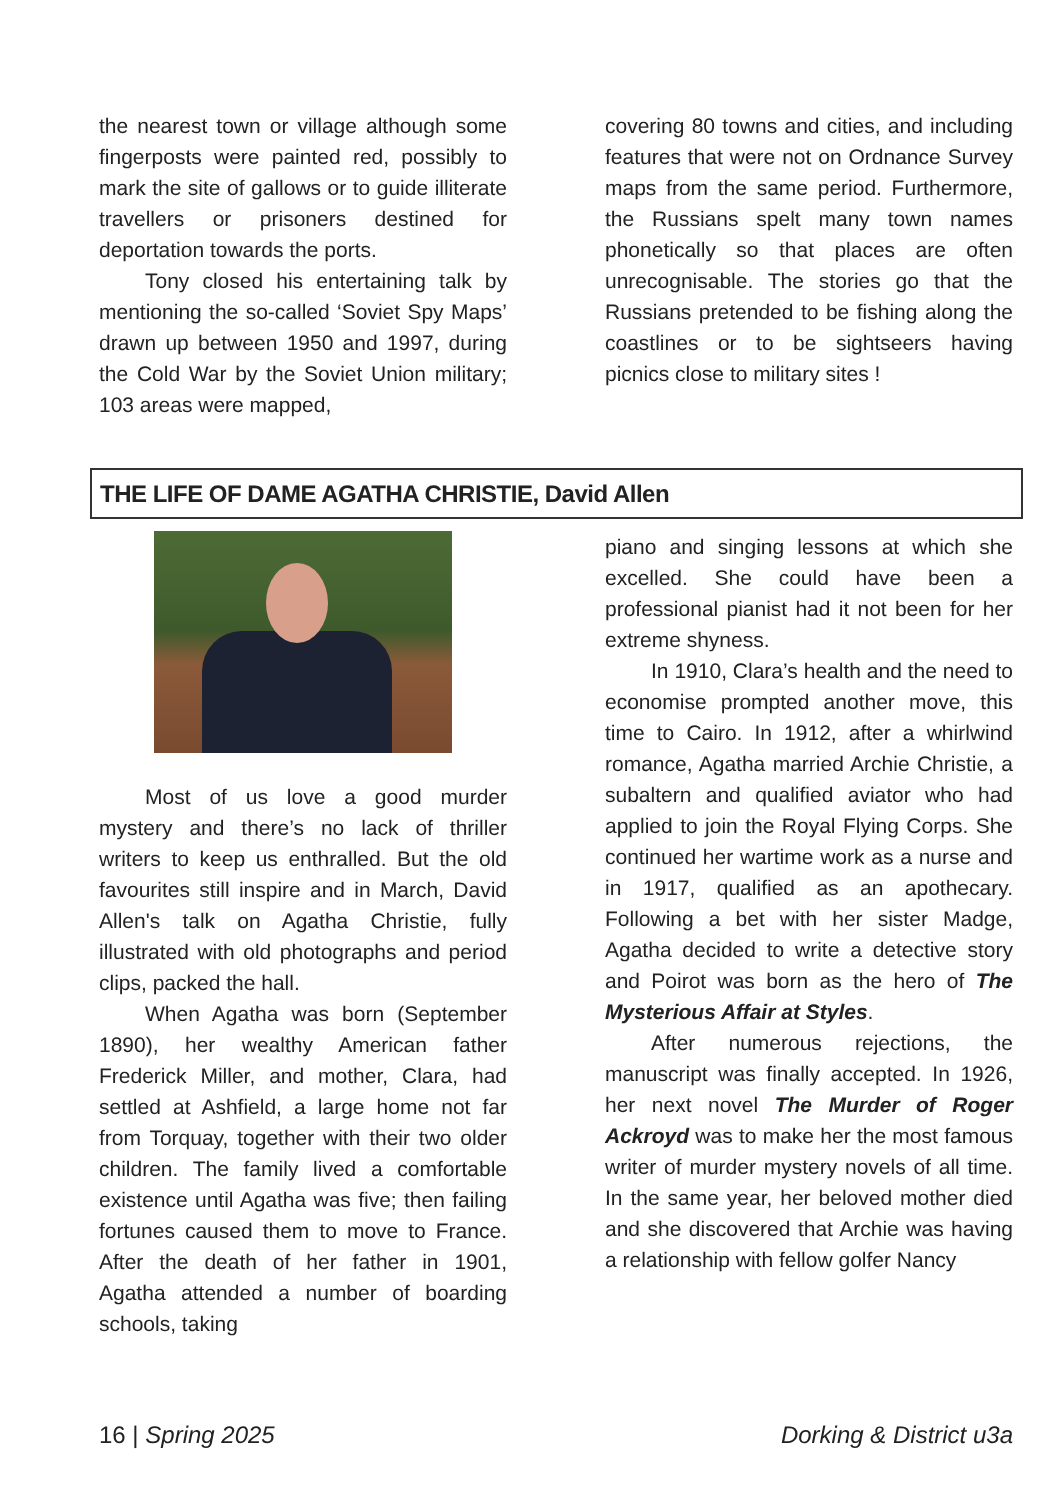the nearest town or village although some fingerposts were painted red, possibly to mark the site of gallows or to guide illiterate travellers or prisoners destined for deportation towards the ports.
Tony closed his entertaining talk by mentioning the so-called ‘Soviet Spy Maps’ drawn up between 1950 and 1997, during the Cold War by the Soviet Union military; 103 areas were mapped,
covering 80 towns and cities, and including features that were not on Ordnance Survey maps from the same period. Furthermore, the Russians spelt many town names phonetically so that places are often unrecognisable. The stories go that the Russians pretended to be fishing along the coastlines or to be sightseers having picnics close to military sites !
THE LIFE OF DAME AGATHA CHRISTIE, David Allen
Most of us love a good murder mystery and there’s no lack of thriller writers to keep us enthralled. But the old favourites still inspire and in March, David Allen's talk on Agatha Christie, fully illustrated with old photographs and period clips, packed the hall.
When Agatha was born (September 1890), her wealthy American father Frederick Miller, and mother, Clara, had settled at Ashfield, a large home not far from Torquay, together with their two older children. The family lived a comfortable existence until Agatha was five; then failing fortunes caused them to move to France. After the death of her father in 1901, Agatha attended a number of boarding schools, taking
piano and singing lessons at which she excelled. She could have been a professional pianist had it not been for her extreme shyness.
In 1910, Clara’s health and the need to economise prompted another move, this time to Cairo. In 1912, after a whirlwind romance, Agatha married Archie Christie, a subaltern and qualified aviator who had applied to join the Royal Flying Corps. She continued her wartime work as a nurse and in 1917, qualified as an apothecary. Following a bet with her sister Madge, Agatha decided to write a detective story and Poirot was born as the hero of The Mysterious Affair at Styles.
After numerous rejections, the manuscript was finally accepted. In 1926, her next novel The Murder of Roger Ackroyd was to make her the most famous writer of murder mystery novels of all time. In the same year, her beloved mother died and she discovered that Archie was having a relationship with fellow golfer Nancy
16 | Spring 2025 Dorking & District u3a